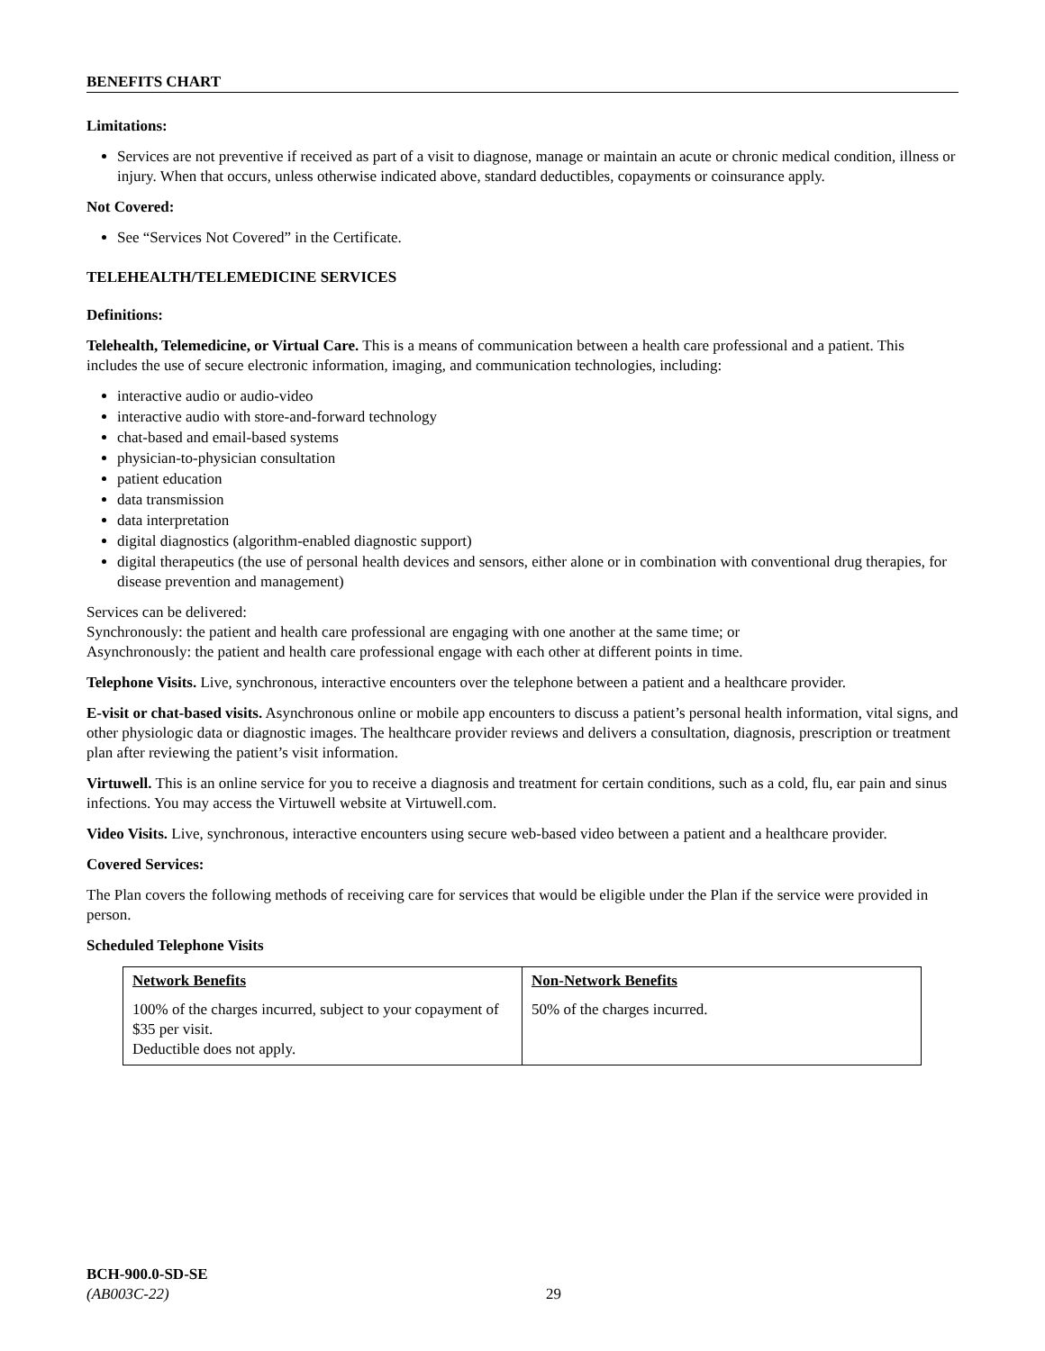BENEFITS CHART
Limitations:
Services are not preventive if received as part of a visit to diagnose, manage or maintain an acute or chronic medical condition, illness or injury. When that occurs, unless otherwise indicated above, standard deductibles, copayments or coinsurance apply.
Not Covered:
See “Services Not Covered” in the Certificate.
TELEHEALTH/TELEMEDICINE SERVICES
Definitions:
Telehealth, Telemedicine, or Virtual Care. This is a means of communication between a health care professional and a patient. This includes the use of secure electronic information, imaging, and communication technologies, including:
interactive audio or audio-video
interactive audio with store-and-forward technology
chat-based and email-based systems
physician-to-physician consultation
patient education
data transmission
data interpretation
digital diagnostics (algorithm-enabled diagnostic support)
digital therapeutics (the use of personal health devices and sensors, either alone or in combination with conventional drug therapies, for disease prevention and management)
Services can be delivered:
Synchronously: the patient and health care professional are engaging with one another at the same time; or
Asynchronously: the patient and health care professional engage with each other at different points in time.
Telephone Visits. Live, synchronous, interactive encounters over the telephone between a patient and a healthcare provider.
E-visit or chat-based visits. Asynchronous online or mobile app encounters to discuss a patient’s personal health information, vital signs, and other physiologic data or diagnostic images. The healthcare provider reviews and delivers a consultation, diagnosis, prescription or treatment plan after reviewing the patient’s visit information.
Virtuwell. This is an online service for you to receive a diagnosis and treatment for certain conditions, such as a cold, flu, ear pain and sinus infections. You may access the Virtuwell website at Virtuwell.com.
Video Visits. Live, synchronous, interactive encounters using secure web-based video between a patient and a healthcare provider.
Covered Services:
The Plan covers the following methods of receiving care for services that would be eligible under the Plan if the service were provided in person.
Scheduled Telephone Visits
| Network Benefits | Non-Network Benefits |
| --- | --- |
| 100% of the charges incurred, subject to your copayment of $35 per visit. Deductible does not apply. | 50% of the charges incurred. |
BCH-900.0-SD-SE
(AB003C-22) 29